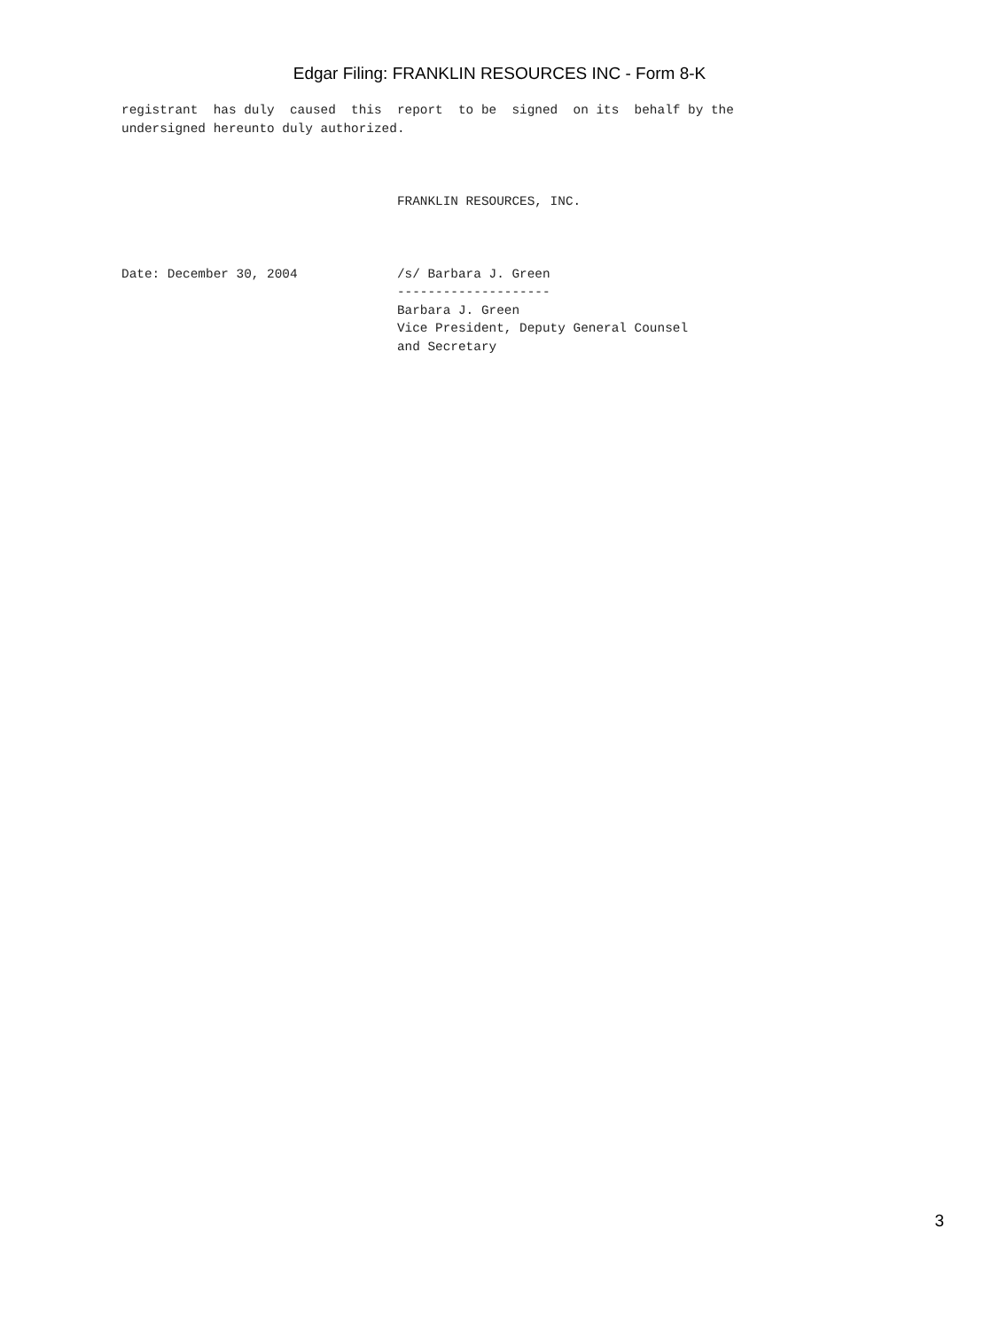Edgar Filing: FRANKLIN RESOURCES INC - Form 8-K
registrant  has duly  caused  this  report  to be  signed  on its  behalf by the
undersigned hereunto duly authorized.



                                    FRANKLIN RESOURCES, INC.



Date: December 30, 2004             /s/ Barbara J. Green
                                    --------------------
                                    Barbara J. Green
                                    Vice President, Deputy General Counsel
                                    and Secretary
3